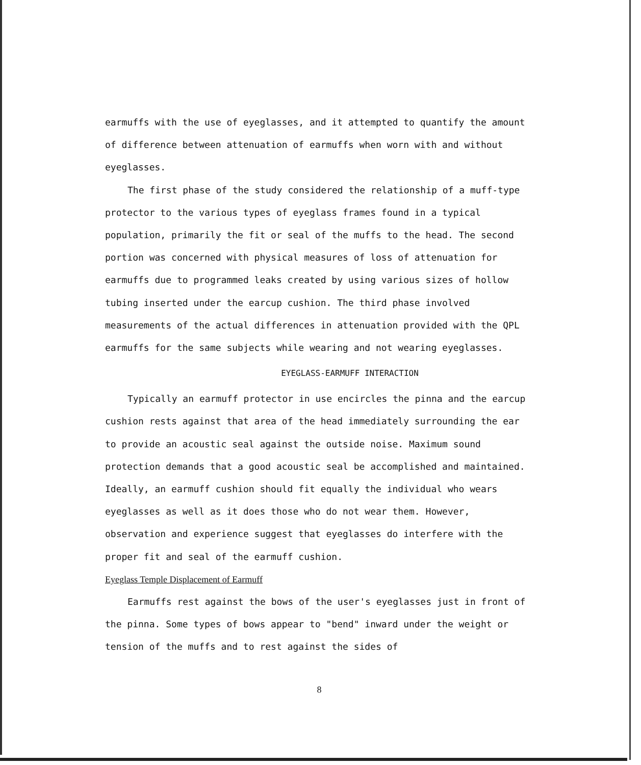earmuffs with the use of eyeglasses, and it attempted to quantify the amount of difference between attenuation of earmuffs when worn with and without eyeglasses.
The first phase of the study considered the relationship of a muff-type protector to the various types of eyeglass frames found in a typical population, primarily the fit or seal of the muffs to the head. The second portion was concerned with physical measures of loss of attenuation for earmuffs due to programmed leaks created by using various sizes of hollow tubing inserted under the earcup cushion. The third phase involved measurements of the actual differences in attenuation provided with the QPL earmuffs for the same subjects while wearing and not wearing eyeglasses.
EYEGLASS-EARMUFF INTERACTION
Typically an earmuff protector in use encircles the pinna and the earcup cushion rests against that area of the head immediately surrounding the ear to provide an acoustic seal against the outside noise. Maximum sound protection demands that a good acoustic seal be accomplished and maintained. Ideally, an earmuff cushion should fit equally the individual who wears eyeglasses as well as it does those who do not wear them. However, observation and experience suggest that eyeglasses do interfere with the proper fit and seal of the earmuff cushion.
Eyeglass Temple Displacement of Earmuff
Earmuffs rest against the bows of the user's eyeglasses just in front of the pinna. Some types of bows appear to "bend" inward under the weight or tension of the muffs and to rest against the sides of
8